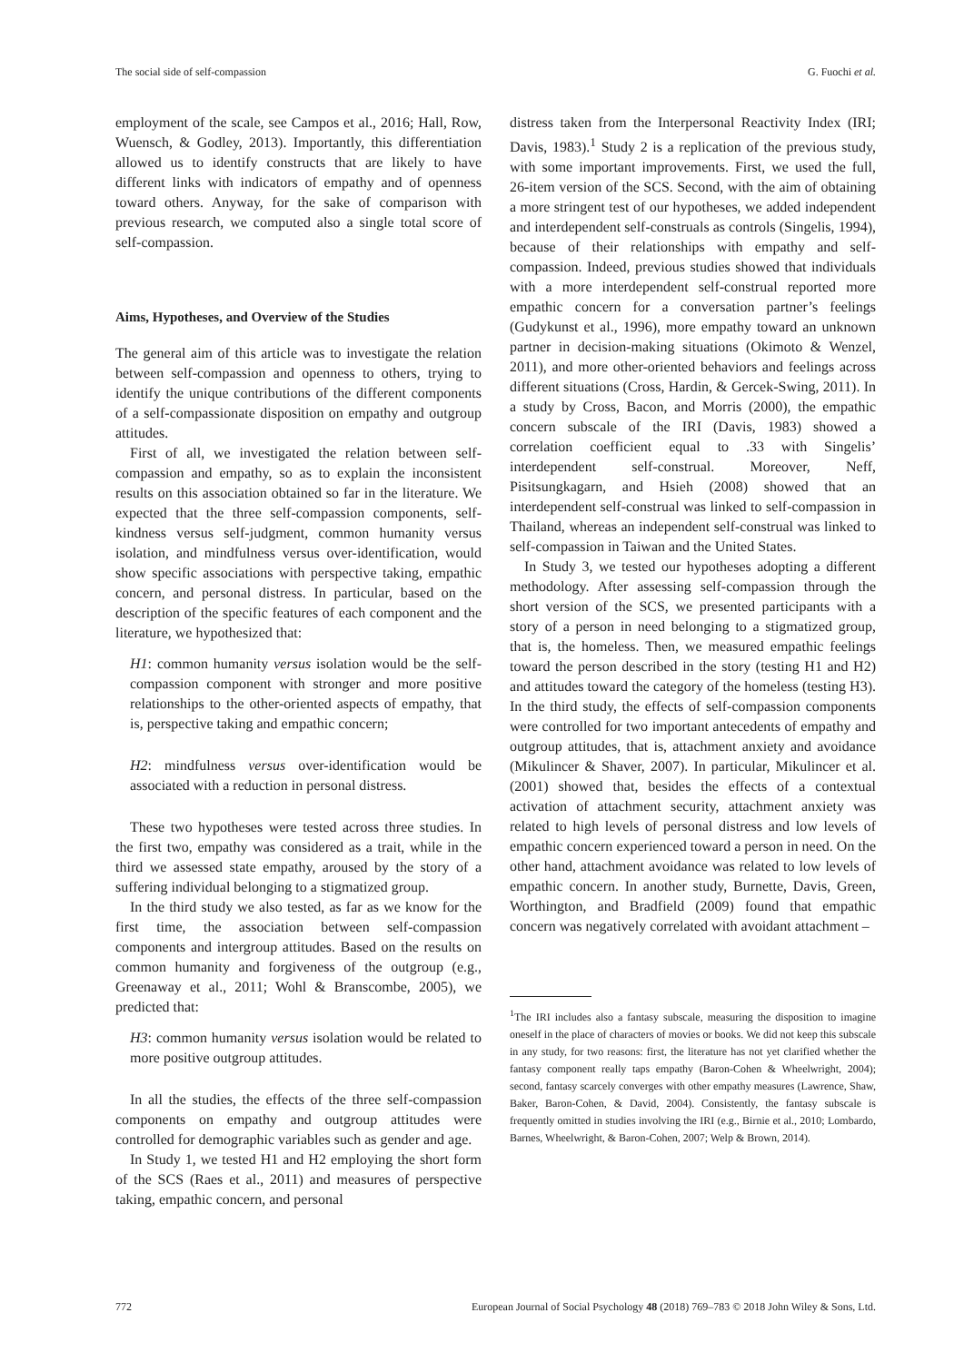The social side of self-compassion G. Fuochi et al.
employment of the scale, see Campos et al., 2016; Hall, Row, Wuensch, & Godley, 2013). Importantly, this differentiation allowed us to identify constructs that are likely to have different links with indicators of empathy and of openness toward others. Anyway, for the sake of comparison with previous research, we computed also a single total score of self-compassion.
Aims, Hypotheses, and Overview of the Studies
The general aim of this article was to investigate the relation between self-compassion and openness to others, trying to identify the unique contributions of the different components of a self-compassionate disposition on empathy and outgroup attitudes.
First of all, we investigated the relation between self-compassion and empathy, so as to explain the inconsistent results on this association obtained so far in the literature. We expected that the three self-compassion components, self-kindness versus self-judgment, common humanity versus isolation, and mindfulness versus over-identification, would show specific associations with perspective taking, empathic concern, and personal distress. In particular, based on the description of the specific features of each component and the literature, we hypothesized that:
H1: common humanity versus isolation would be the self-compassion component with stronger and more positive relationships to the other-oriented aspects of empathy, that is, perspective taking and empathic concern;
H2: mindfulness versus over-identification would be associated with a reduction in personal distress.
These two hypotheses were tested across three studies. In the first two, empathy was considered as a trait, while in the third we assessed state empathy, aroused by the story of a suffering individual belonging to a stigmatized group.
In the third study we also tested, as far as we know for the first time, the association between self-compassion components and intergroup attitudes. Based on the results on common humanity and forgiveness of the outgroup (e.g., Greenaway et al., 2011; Wohl & Branscombe, 2005), we predicted that:
H3: common humanity versus isolation would be related to more positive outgroup attitudes.
In all the studies, the effects of the three self-compassion components on empathy and outgroup attitudes were controlled for demographic variables such as gender and age.
In Study 1, we tested H1 and H2 employing the short form of the SCS (Raes et al., 2011) and measures of perspective taking, empathic concern, and personal
distress taken from the Interpersonal Reactivity Index (IRI; Davis, 1983).<sup>1</sup> Study 2 is a replication of the previous study, with some important improvements. First, we used the full, 26-item version of the SCS. Second, with the aim of obtaining a more stringent test of our hypotheses, we added independent and interdependent self-construals as controls (Singelis, 1994), because of their relationships with empathy and self-compassion. Indeed, previous studies showed that individuals with a more interdependent self-construal reported more empathic concern for a conversation partner’s feelings (Gudykunst et al., 1996), more empathy toward an unknown partner in decision-making situations (Okimoto & Wenzel, 2011), and more other-oriented behaviors and feelings across different situations (Cross, Hardin, & Gercek-Swing, 2011). In a study by Cross, Bacon, and Morris (2000), the empathic concern subscale of the IRI (Davis, 1983) showed a correlation coefficient equal to .33 with Singelis’ interdependent self-construal. Moreover, Neff, Pisitsungkagarn, and Hsieh (2008) showed that an interdependent self-construal was linked to self-compassion in Thailand, whereas an independent self-construal was linked to self-compassion in Taiwan and the United States.
In Study 3, we tested our hypotheses adopting a different methodology. After assessing self-compassion through the short version of the SCS, we presented participants with a story of a person in need belonging to a stigmatized group, that is, the homeless. Then, we measured empathic feelings toward the person described in the story (testing H1 and H2) and attitudes toward the category of the homeless (testing H3). In the third study, the effects of self-compassion components were controlled for two important antecedents of empathy and outgroup attitudes, that is, attachment anxiety and avoidance (Mikulincer & Shaver, 2007). In particular, Mikulincer et al. (2001) showed that, besides the effects of a contextual activation of attachment security, attachment anxiety was related to high levels of personal distress and low levels of empathic concern experienced toward a person in need. On the other hand, attachment avoidance was related to low levels of empathic concern. In another study, Burnette, Davis, Green, Worthington, and Bradfield (2009) found that empathic concern was negatively correlated with avoidant attachment –
<sup>1</sup> The IRI includes also a fantasy subscale, measuring the disposition to imagine oneself in the place of characters of movies or books. We did not keep this subscale in any study, for two reasons: first, the literature has not yet clarified whether the fantasy component really taps empathy (Baron-Cohen & Wheelwright, 2004); second, fantasy scarcely converges with other empathy measures (Lawrence, Shaw, Baker, Baron-Cohen, & David, 2004). Consistently, the fantasy subscale is frequently omitted in studies involving the IRI (e.g., Birnie et al., 2010; Lombardo, Barnes, Wheelwright, & Baron-Cohen, 2007; Welp & Brown, 2014).
772 European Journal of Social Psychology 48 (2018) 769–783 © 2018 John Wiley & Sons, Ltd.